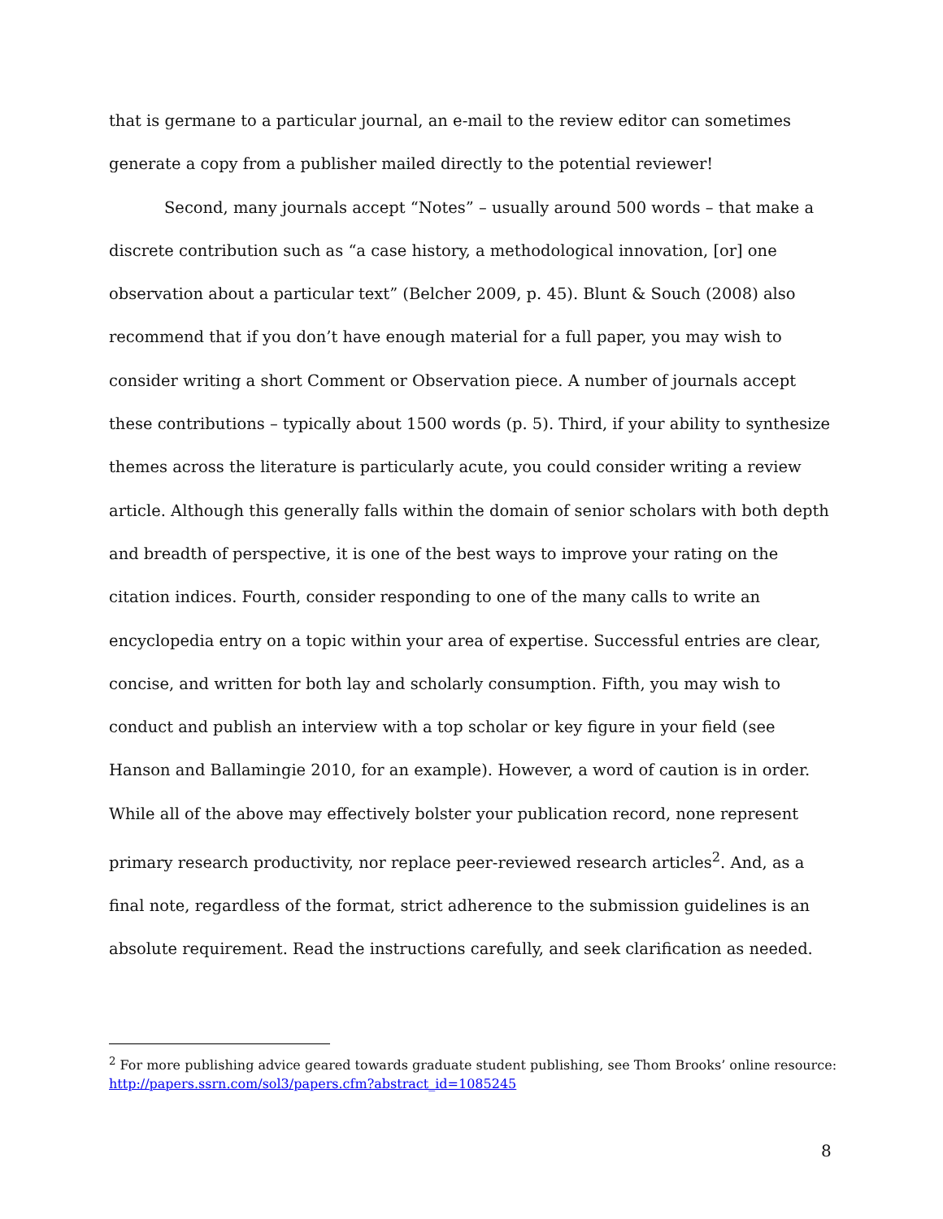that is germane to a particular journal, an e-mail to the review editor can sometimes generate a copy from a publisher mailed directly to the potential reviewer!
Second, many journals accept “Notes” – usually around 500 words – that make a discrete contribution such as “a case history, a methodological innovation, [or] one observation about a particular text” (Belcher 2009, p. 45). Blunt & Souch (2008) also recommend that if you don’t have enough material for a full paper, you may wish to consider writing a short Comment or Observation piece. A number of journals accept these contributions – typically about 1500 words (p. 5). Third, if your ability to synthesize themes across the literature is particularly acute, you could consider writing a review article. Although this generally falls within the domain of senior scholars with both depth and breadth of perspective, it is one of the best ways to improve your rating on the citation indices. Fourth, consider responding to one of the many calls to write an encyclopedia entry on a topic within your area of expertise. Successful entries are clear, concise, and written for both lay and scholarly consumption. Fifth, you may wish to conduct and publish an interview with a top scholar or key figure in your field (see Hanson and Ballamingie 2010, for an example). However, a word of caution is in order. While all of the above may effectively bolster your publication record, none represent primary research productivity, nor replace peer-reviewed research articles<sup>2</sup>. And, as a final note, regardless of the format, strict adherence to the submission guidelines is an absolute requirement. Read the instructions carefully, and seek clarification as needed.
<sup>2</sup> For more publishing advice geared towards graduate student publishing, see Thom Brooks’ online resource: http://papers.ssrn.com/sol3/papers.cfm?abstract_id=1085245
8